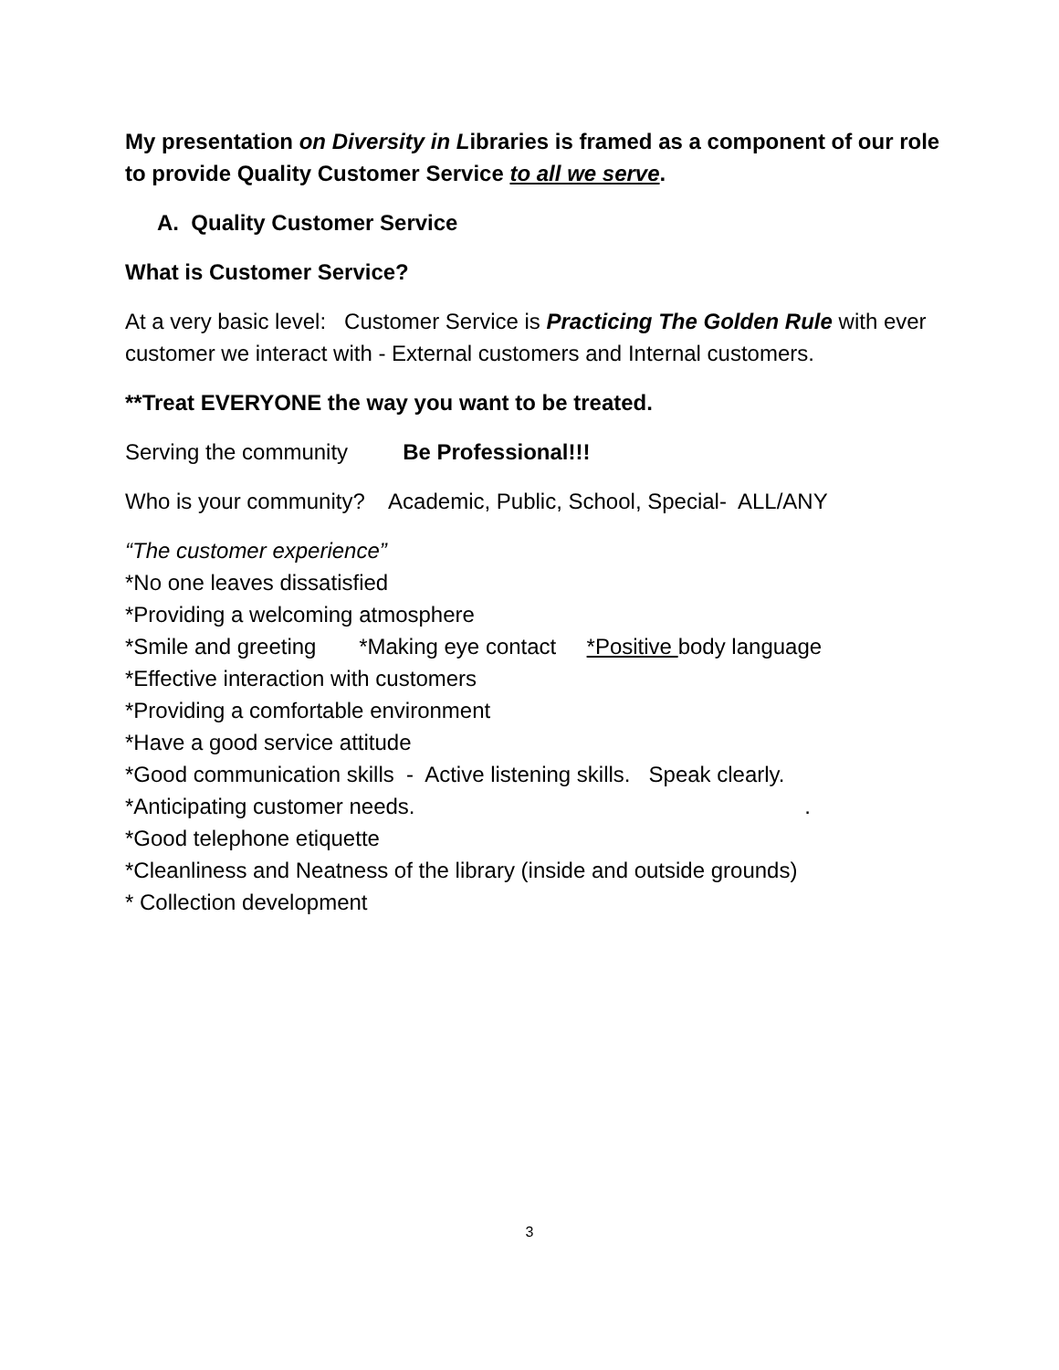My presentation on Diversity in Libraries is framed as a component of our role to provide Quality Customer Service to all we serve.
A. Quality Customer Service
What is Customer Service?
At a very basic level: Customer Service is Practicing The Golden Rule with ever customer we interact with - External customers and Internal customers.
**Treat EVERYONE the way you want to be treated.
Serving the community Be Professional!!!
Who is your community? Academic, Public, School, Special- ALL/ANY
“The customer experience”
*No one leaves dissatisfied
*Providing a welcoming atmosphere
*Smile and greeting *Making eye contact *Positive body language
*Effective interaction with customers
*Providing a comfortable environment
*Have a good service attitude
*Good communication skills - Active listening skills. Speak clearly.
*Anticipating customer needs. .
*Good telephone etiquette
*Cleanliness and Neatness of the library (inside and outside grounds)
* Collection development
3